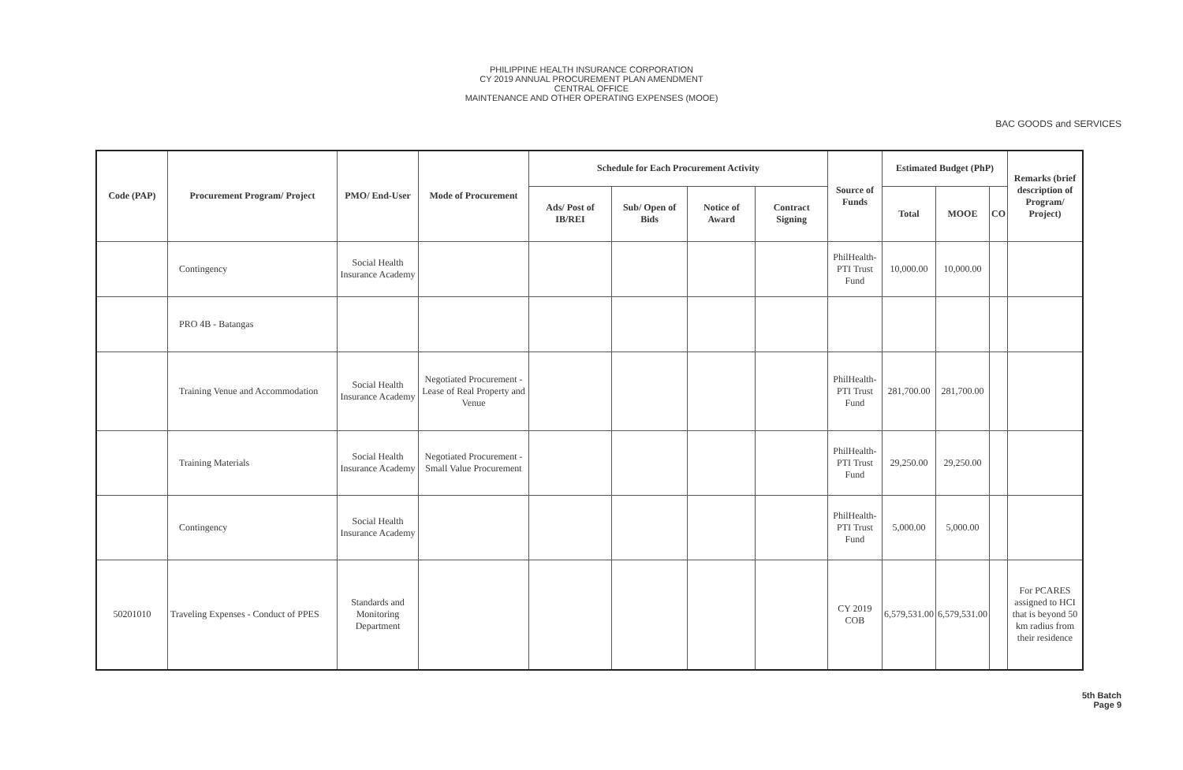PHILIPPINE HEALTH INSURANCE CORPORATION
CY 2019 ANNUAL PROCUREMENT PLAN AMENDMENT
CENTRAL OFFICE
MAINTENANCE AND OTHER OPERATING EXPENSES (MOOE)
BAC GOODS and SERVICES
| Code (PAP) | Procurement Program/ Project | PMO/ End-User | Mode of Procurement | Schedule for Each Procurement Activity | | | | Source of Funds | Estimated Budget (PhP) | | | Remarks (brief description of Program/ Project) |
| --- | --- | --- | --- | --- | --- | --- | --- | --- | --- | --- | --- | --- |
| | | | | Ads/ Post of IB/REI | Sub/ Open of Bids | Notice of Award | Contract Signing | | Total | MOOE | CO | |
| | Contingency | Social Health Insurance Academy | | | | | | PhilHealth-PTI Trust Fund | 10,000.00 | 10,000.00 | | |
| | PRO 4B - Batangas | | | | | | | | | | | |
| | Training Venue and Accommodation | Social Health Insurance Academy | Negotiated Procurement - Lease of Real Property and Venue | | | | | PhilHealth-PTI Trust Fund | 281,700.00 | 281,700.00 | | |
| | Training Materials | Social Health Insurance Academy | Negotiated Procurement - Small Value Procurement | | | | | PhilHealth-PTI Trust Fund | 29,250.00 | 29,250.00 | | |
| | Contingency | Social Health Insurance Academy | | | | | | PhilHealth-PTI Trust Fund | 5,000.00 | 5,000.00 | | |
| 50201010 | Traveling Expenses - Conduct of PPES | Standards and Monitoring Department | | | | | | CY 2019 COB | 6,579,531.00 | 6,579,531.00 | | For PCARES assigned to HCI that is beyond 50 km radius from their residence |
5th Batch
Page 9